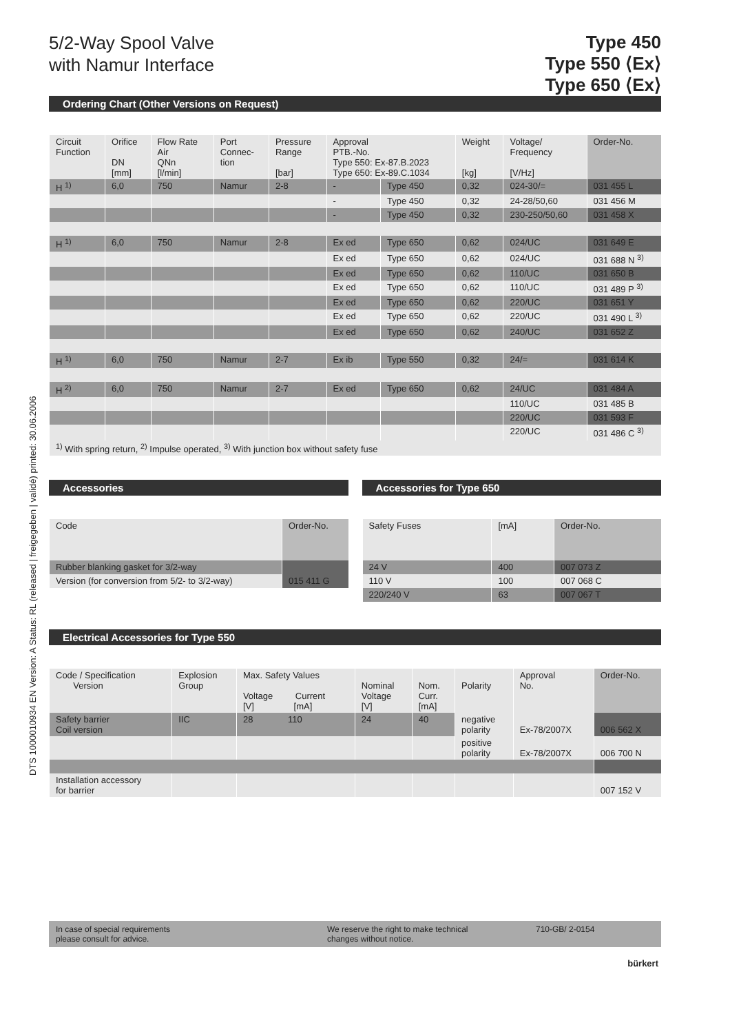DTS 1000010934 EN Version: A Status: RL (released | freigegeben | validé) printed: 30.06.2006
5/2-Way Spool Valve
with Namur Interface
Type 450
Type 550 ⟨Ex⟩
Type 650 ⟨Ex⟩
Ordering Chart (Other Versions on Request)
| Circuit Function | Orifice DN [mm] | Flow Rate Air QNn [l/min] | Port Connec- tion | Pressure Range [bar] | Approval PTB.-No. Type 550: Ex-87.B.2023 Type 650: Ex-89.C.1034 | | Weight [kg] | Voltage/ Frequency [V/Hz] | Order-No. |
| --- | --- | --- | --- | --- | --- | --- | --- | --- | --- |
| H <sup>1)</sup> | 6,0 | 750 | Namur | 2-8 | - | Type 450 | 0,32 | 024-30/= | 031 455 L |
| | | | | | - | Type 450 | 0,32 | 24-28/50,60 | 031 456 M |
| | | | | | - | Type 450 | 0,32 | 230-250/50,60 | 031 458 X |
| H <sup>1)</sup> | 6,0 | 750 | Namur | 2-8 | Ex ed | Type 650 | 0,62 | 024/UC | 031 649 E |
| | | | | | Ex ed | Type 650 | 0,62 | 024/UC | 031 688 N <sup>3)</sup> |
| | | | | | Ex ed | Type 650 | 0,62 | 110/UC | 031 650 B |
| | | | | | Ex ed | Type 650 | 0,62 | 110/UC | 031 489 P <sup>3)</sup> |
| | | | | | Ex ed | Type 650 | 0,62 | 220/UC | 031 651 Y |
| | | | | | Ex ed | Type 650 | 0,62 | 220/UC | 031 490 L <sup>3)</sup> |
| | | | | | Ex ed | Type 650 | 0,62 | 240/UC | 031 652 Z |
| H <sup>1)</sup> | 6,0 | 750 | Namur | 2-7 | Ex ib | Type 550 | 0,32 | 24/= | 031 614 K |
| H <sup>2)</sup> | 6,0 | 750 | Namur | 2-7 | Ex ed | Type 650 | 0,62 | 24/UC | 031 484 A |
| | | | | | | | | 110/UC | 031 485 B |
| | | | | | | | | 220/UC | 031 593 F |
| | | | | | | | | 220/UC | 031 486 C <sup>3)</sup> |
| <sup>1)</sup> With spring return, <sup>2)</sup> Impulse operated, <sup>3)</sup> With junction box without safety fuse | | | | | | | | | |
Accessories
| Code | Order-No. |
| --- | --- |
| Rubber blanking gasket for 3/2-way | |
| Version (for conversion from 5/2- to 3/2-way) | 015 411 G |
Accessories for Type 650
| Safety Fuses | [mA] | Order-No. |
| --- | --- | --- |
| 24 V | 400 | 007 073 Z |
| 110 V | 100 | 007 068 C |
| 220/240 V | 63 | 007 067 T |
Electrical Accessories for Type 550
| Code / Specification Version | Explosion Group | Max. Safety Values Voltage Current [V] [mA] | Nominal Voltage [V] | Nom. Curr. [mA] | Polarity | Approval No. | Order-No. |
| --- | --- | --- | --- | --- | --- | --- | --- |
| Safety barrier Coil version | IIC | 28 110 | 24 | 40 | negative polarity | Ex-78/2007X | 006 562 X |
| | | | | | positive polarity | Ex-78/2007X | 006 700 N |
| Installation accessory for barrier | | | | | | | 007 152 V |
In case of special requirements
please consult for advice.
We reserve the right to make technical
changes without notice.
710-GB/ 2-0154
bürkert